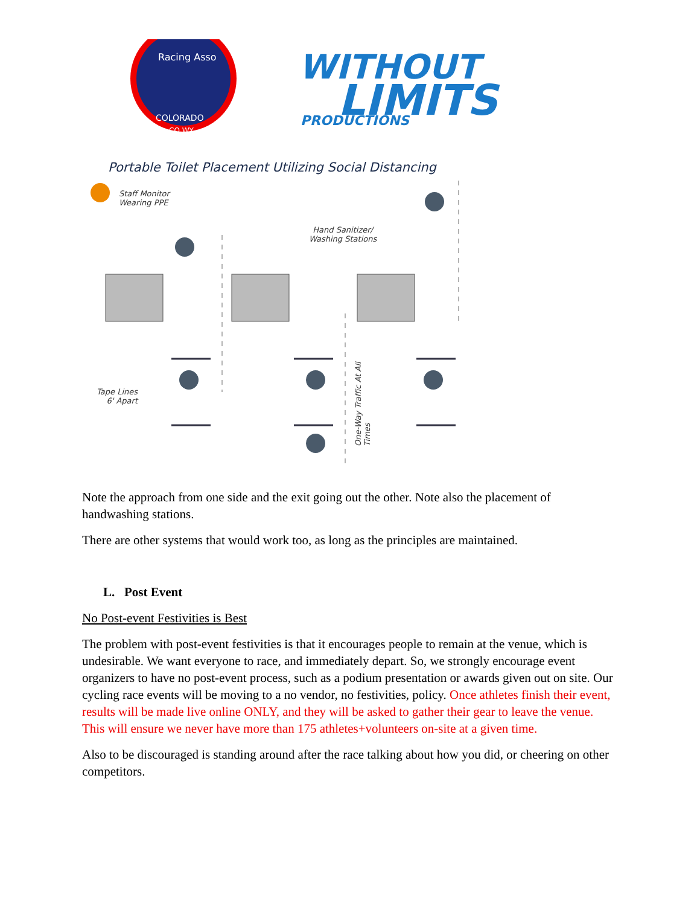Racing Asso
COLORADO
CO WY
WITHOUT
LIMITS
PRODUCTIONS
Portable Toilet Placement Utilizing Social Distancing
Staff Monitor
Wearing PPE
Hand Sanitizer/
Washing Stations
Tape Lines
6' Apart
One-Way Traffic At All Times
Note the approach from one side and the exit going out the other. Note also the placement of handwashing stations.
There are other systems that would work too, as long as the principles are maintained.
L. Post Event
No Post-event Festivities is Best
The problem with post-event festivities is that it encourages people to remain at the venue, which is undesirable. We want everyone to race, and immediately depart. So, we strongly encourage event organizers to have no post-event process, such as a podium presentation or awards given out on site. Our cycling race events will be moving to a no vendor, no festivities, policy. Once athletes finish their event, results will be made live online ONLY, and they will be asked to gather their gear to leave the venue. This will ensure we never have more than 175 athletes+volunteers on-site at a given time.
Also to be discouraged is standing around after the race talking about how you did, or cheering on other competitors.